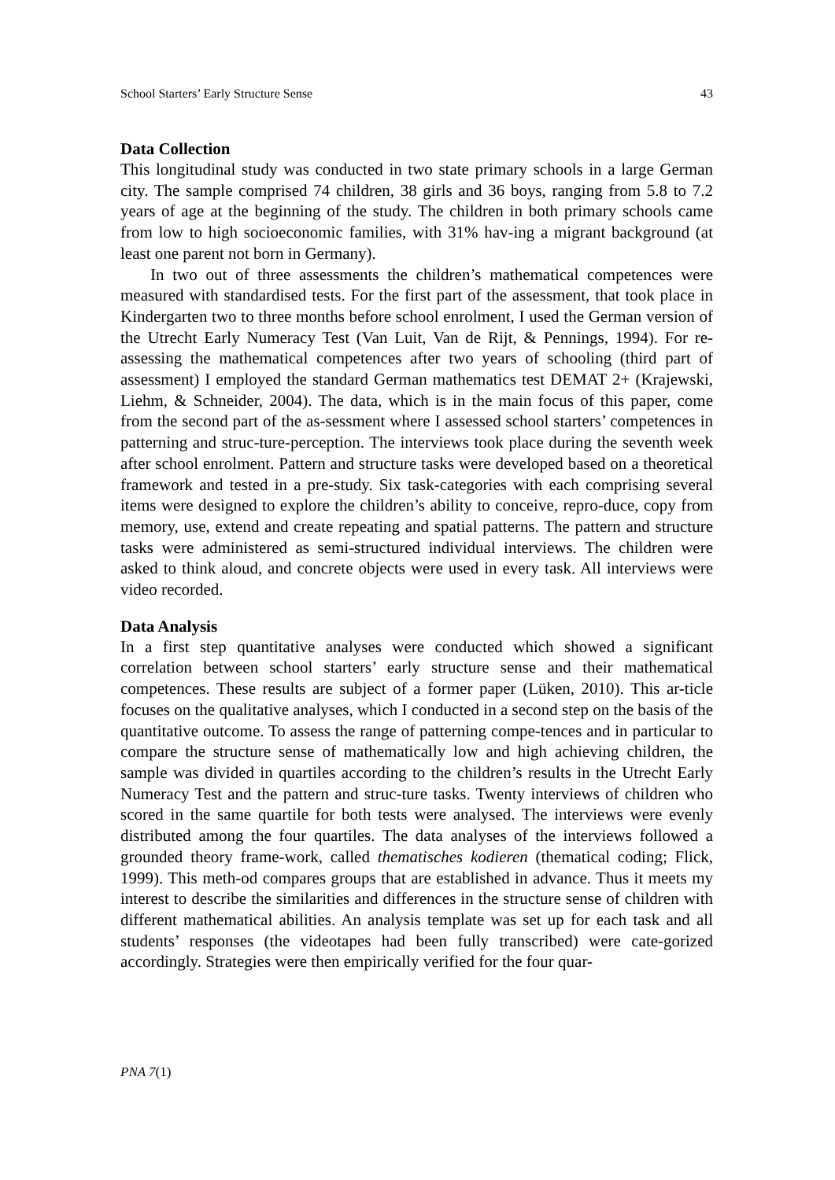School Starters’ Early Structure Sense 43
Data Collection
This longitudinal study was conducted in two state primary schools in a large German city. The sample comprised 74 children, 38 girls and 36 boys, ranging from 5.8 to 7.2 years of age at the beginning of the study. The children in both primary schools came from low to high socioeconomic families, with 31% hav-ing a migrant background (at least one parent not born in Germany).
In two out of three assessments the children’s mathematical competences were measured with standardised tests. For the first part of the assessment, that took place in Kindergarten two to three months before school enrolment, I used the German version of the Utrecht Early Numeracy Test (Van Luit, Van de Rijt, & Pennings, 1994). For re-assessing the mathematical competences after two years of schooling (third part of assessment) I employed the standard German mathematics test DEMAT 2+ (Krajewski, Liehm, & Schneider, 2004). The data, which is in the main focus of this paper, come from the second part of the as-sessment where I assessed school starters’ competences in patterning and struc-ture-perception. The interviews took place during the seventh week after school enrolment. Pattern and structure tasks were developed based on a theoretical framework and tested in a pre-study. Six task-categories with each comprising several items were designed to explore the children’s ability to conceive, repro-duce, copy from memory, use, extend and create repeating and spatial patterns. The pattern and structure tasks were administered as semi-structured individual interviews. The children were asked to think aloud, and concrete objects were used in every task. All interviews were video recorded.
Data Analysis
In a first step quantitative analyses were conducted which showed a significant correlation between school starters’ early structure sense and their mathematical competences. These results are subject of a former paper (Lüken, 2010). This ar-ticle focuses on the qualitative analyses, which I conducted in a second step on the basis of the quantitative outcome. To assess the range of patterning compe-tences and in particular to compare the structure sense of mathematically low and high achieving children, the sample was divided in quartiles according to the children’s results in the Utrecht Early Numeracy Test and the pattern and struc-ture tasks. Twenty interviews of children who scored in the same quartile for both tests were analysed. The interviews were evenly distributed among the four quartiles. The data analyses of the interviews followed a grounded theory frame-work, called thematisches kodieren (thematical coding; Flick, 1999). This meth-od compares groups that are established in advance. Thus it meets my interest to describe the similarities and differences in the structure sense of children with different mathematical abilities. An analysis template was set up for each task and all students’ responses (the videotapes had been fully transcribed) were cate-gorized accordingly. Strategies were then empirically verified for the four quar-
PNA 7(1)